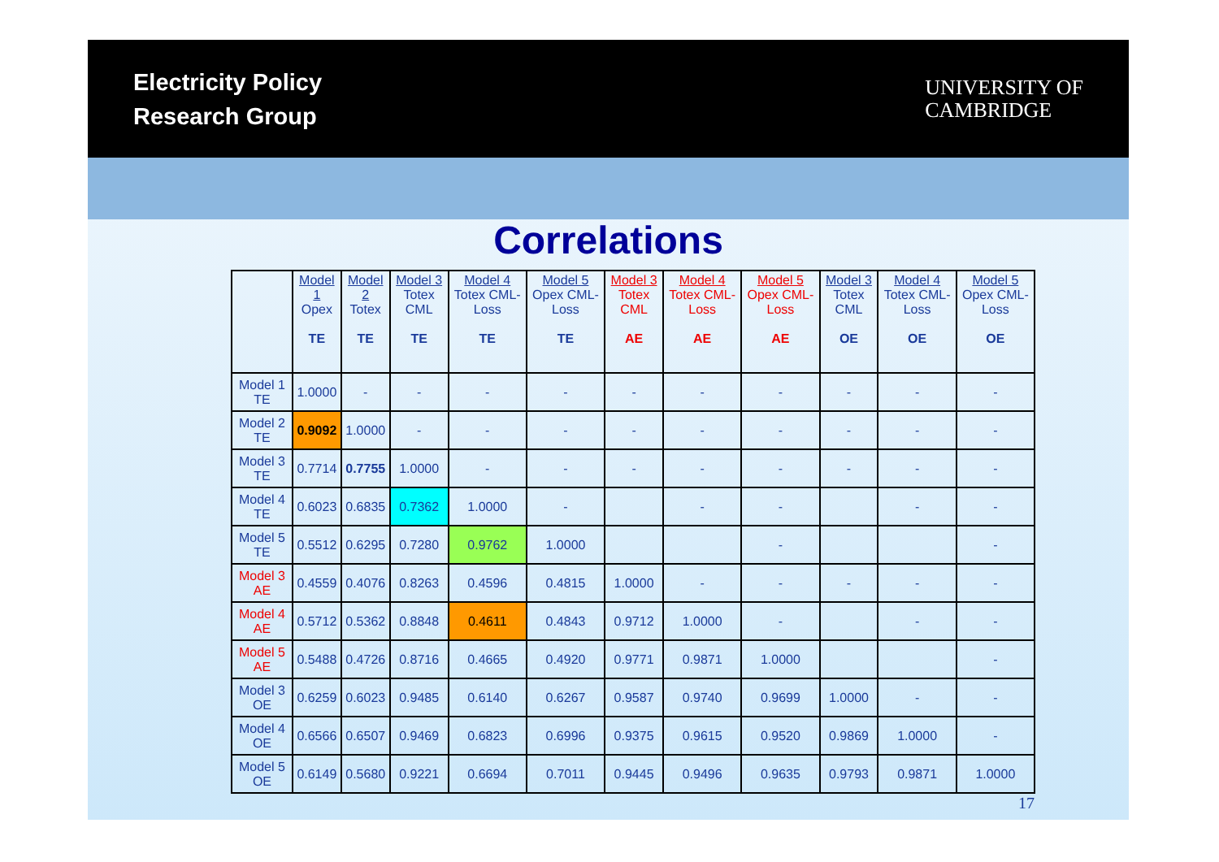Electricity Policy
Research Group
UNIVERSITY OF
CAMBRIDGE
Correlations
| | Model 1 Opex TE | Model 2 Totex TE | Model 3 Totex CML TE | Model 4 Totex CML-Loss TE | Model 5 Opex CML-Loss TE | Model 3 Totex CML AE | Model 4 Totex CML-Loss AE | Model 5 Opex CML-Loss AE | Model 3 Totex CML OE | Model 4 Totex CML-Loss OE | Model 5 Opex CML-Loss OE |
| --- | --- | --- | --- | --- | --- | --- | --- | --- | --- | --- | --- |
| Model 1 TE | 1.0000 | - | - | - | - | - | - | - | - | - | - |
| Model 2 TE | 0.9092 | 1.0000 | - | - | - | - | - | - | - | - | - |
| Model 3 TE | 0.7714 | 0.7755 | 1.0000 | - | - | - | - | - | - | - | - |
| Model 4 TE | 0.6023 | 0.6835 | 0.7362 | 1.0000 | - | | - | - | | - | - |
| Model 5 TE | 0.5512 | 0.6295 | 0.7280 | 0.9762 | 1.0000 | | | - | | | - |
| Model 3 AE | 0.4559 | 0.4076 | 0.8263 | 0.4596 | 0.4815 | 1.0000 | - | - | - | - | - |
| Model 4 AE | 0.5712 | 0.5362 | 0.8848 | 0.4611 | 0.4843 | 0.9712 | 1.0000 | - | | - | - |
| Model 5 AE | 0.5488 | 0.4726 | 0.8716 | 0.4665 | 0.4920 | 0.9771 | 0.9871 | 1.0000 | | | - |
| Model 3 OE | 0.6259 | 0.6023 | 0.9485 | 0.6140 | 0.6267 | 0.9587 | 0.9740 | 0.9699 | 1.0000 | - | - |
| Model 4 OE | 0.6566 | 0.6507 | 0.9469 | 0.6823 | 0.6996 | 0.9375 | 0.9615 | 0.9520 | 0.9869 | 1.0000 | - |
| Model 5 OE | 0.6149 | 0.5680 | 0.9221 | 0.6694 | 0.7011 | 0.9445 | 0.9496 | 0.9635 | 0.9793 | 0.9871 | 1.0000 |
17